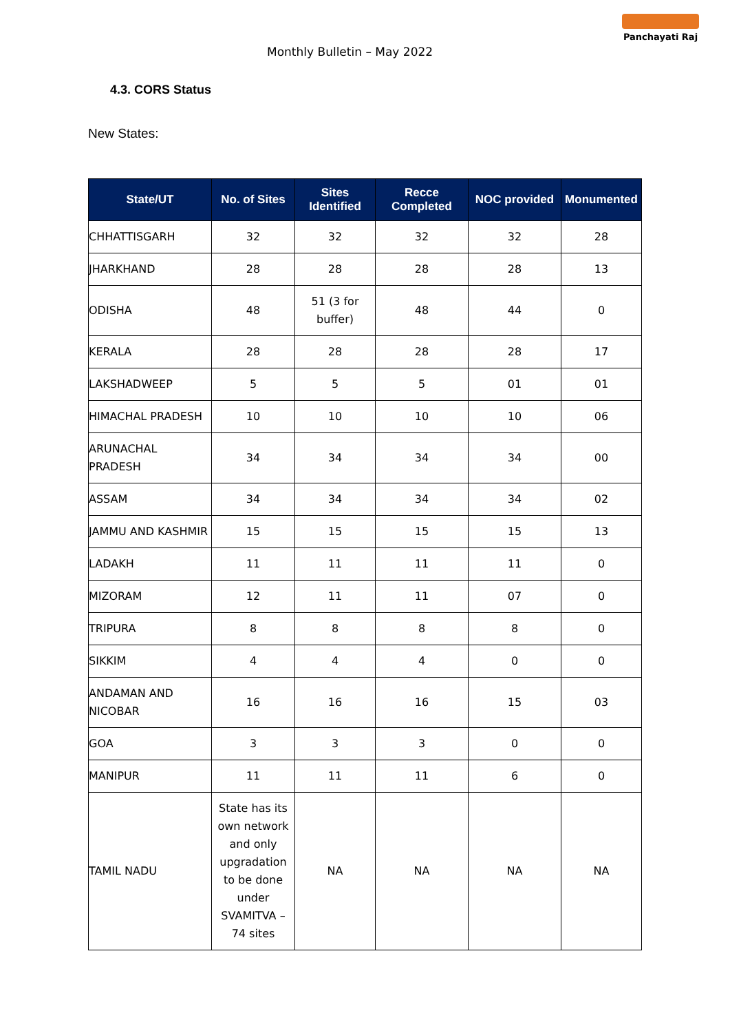Monthly Bulletin – May 2022
Panchayati Raj
4.3. CORS Status
New States:
| State/UT | No. of Sites | Sites Identified | Recce Completed | NOC provided | Monumented |
| --- | --- | --- | --- | --- | --- |
| CHHATTISGARH | 32 | 32 | 32 | 32 | 28 |
| JHARKHAND | 28 | 28 | 28 | 28 | 13 |
| ODISHA | 48 | 51 (3 for buffer) | 48 | 44 | 0 |
| KERALA | 28 | 28 | 28 | 28 | 17 |
| LAKSHADWEEP | 5 | 5 | 5 | 01 | 01 |
| HIMACHAL PRADESH | 10 | 10 | 10 | 10 | 06 |
| ARUNACHAL PRADESH | 34 | 34 | 34 | 34 | 00 |
| ASSAM | 34 | 34 | 34 | 34 | 02 |
| JAMMU AND KASHMIR | 15 | 15 | 15 | 15 | 13 |
| LADAKH | 11 | 11 | 11 | 11 | 0 |
| MIZORAM | 12 | 11 | 11 | 07 | 0 |
| TRIPURA | 8 | 8 | 8 | 8 | 0 |
| SIKKIM | 4 | 4 | 4 | 0 | 0 |
| ANDAMAN AND NICOBAR | 16 | 16 | 16 | 15 | 03 |
| GOA | 3 | 3 | 3 | 0 | 0 |
| MANIPUR | 11 | 11 | 11 | 6 | 0 |
| TAMIL NADU | State has its own network and only upgradation to be done under SVAMITVA – 74 sites | NA | NA | NA | NA |